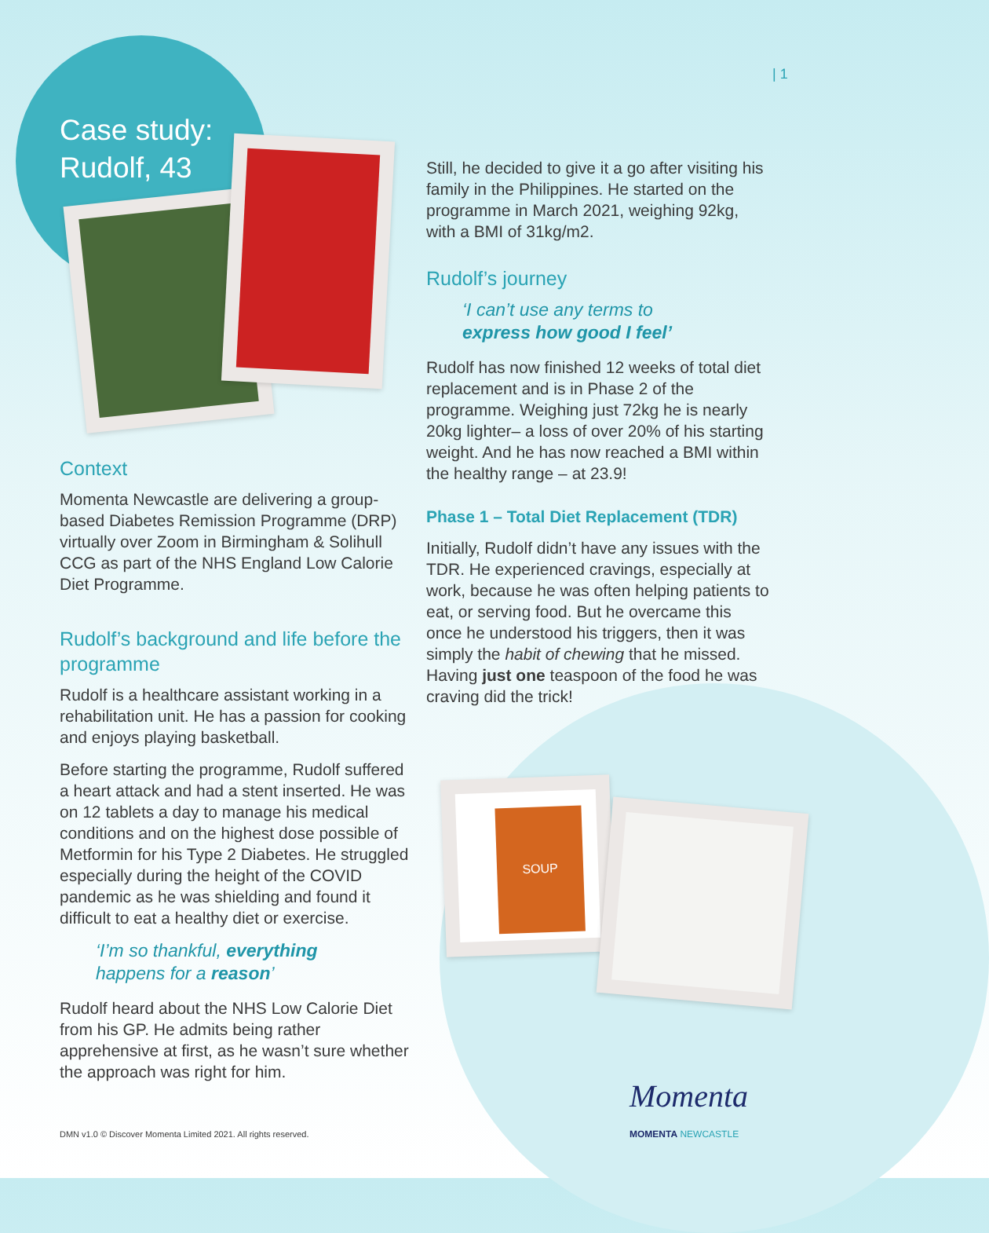| 1
Case study:
Rudolf, 43
Context
Momenta Newcastle are delivering a group-based Diabetes Remission Programme (DRP) virtually over Zoom in Birmingham & Solihull CCG as part of the NHS England Low Calorie Diet Programme.
Rudolf’s background and life before the programme
Rudolf is a healthcare assistant working in a rehabilitation unit. He has a passion for cooking and enjoys playing basketball.
Before starting the programme, Rudolf suffered a heart attack and had a stent inserted. He was on 12 tablets a day to manage his medical conditions and on the highest dose possible of Metformin for his Type 2 Diabetes. He struggled especially during the height of the COVID pandemic as he was shielding and found it difficult to eat a healthy diet or exercise.
‘I’m so thankful, everything
happens for a reason’
Rudolf heard about the NHS Low Calorie Diet from his GP. He admits being rather apprehensive at first, as he wasn’t sure whether the approach was right for him.
Still, he decided to give it a go after visiting his family in the Philippines. He started on the programme in March 2021, weighing 92kg, with a BMI of 31kg/m2.
Rudolf’s journey
‘I can’t use any terms to
express how good I feel’
Rudolf has now finished 12 weeks of total diet replacement and is in Phase 2 of the programme. Weighing just 72kg he is nearly 20kg lighter– a loss of over 20% of his starting weight. And he has now reached a BMI within the healthy range – at 23.9!
Phase 1 – Total Diet Replacement (TDR)
Initially, Rudolf didn’t have any issues with the TDR. He experienced cravings, especially at work, because he was often helping patients to eat, or serving food. But he overcame this once he understood his triggers, then it was simply the habit of chewing that he missed. Having just one teaspoon of the food he was craving did the trick!
SOUP
Momenta
MOMENTA NEWCASTLE
DMN v1.0 © Discover Momenta Limited 2021. All rights reserved.